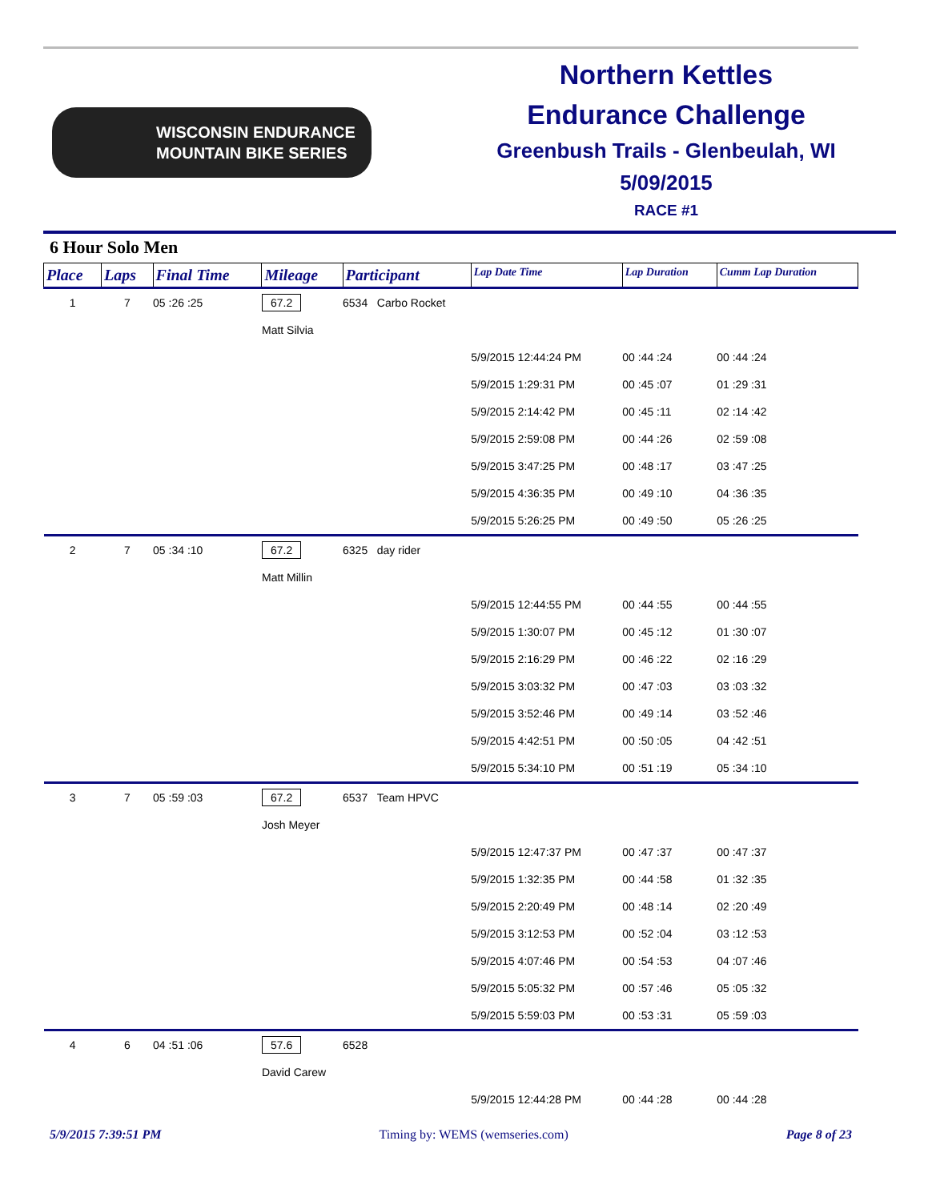WISCONSIN ENDURANCE
MOUNTAIN BIKE SERIES
Northern Kettles
Endurance Challenge
Greenbush Trails - Glenbeulah, WI
5/09/2015
RACE #1
6 Hour Solo Men
| Place | Laps | Final Time | Mileage | Participant | | Lap Date Time | Lap Duration | Cumm Lap Duration |
| --- | --- | --- | --- | --- | --- | --- | --- | --- |
| 1 | 7 | 05 :26 :25 | 67.2 | 6534 | Carbo Rocket | | | |
| | | | Matt Silvia | | | | | |
| | | | | | | 5/9/2015 12:44:24 PM | 00 :44 :24 | 00 :44 :24 |
| | | | | | | 5/9/2015 1:29:31 PM | 00 :45 :07 | 01 :29 :31 |
| | | | | | | 5/9/2015 2:14:42 PM | 00 :45 :11 | 02 :14 :42 |
| | | | | | | 5/9/2015 2:59:08 PM | 00 :44 :26 | 02 :59 :08 |
| | | | | | | 5/9/2015 3:47:25 PM | 00 :48 :17 | 03 :47 :25 |
| | | | | | | 5/9/2015 4:36:35 PM | 00 :49 :10 | 04 :36 :35 |
| | | | | | | 5/9/2015 5:26:25 PM | 00 :49 :50 | 05 :26 :25 |
| 2 | 7 | 05 :34 :10 | 67.2 | 6325 | day rider | | | |
| | | | Matt Millin | | | | | |
| | | | | | | 5/9/2015 12:44:55 PM | 00 :44 :55 | 00 :44 :55 |
| | | | | | | 5/9/2015 1:30:07 PM | 00 :45 :12 | 01 :30 :07 |
| | | | | | | 5/9/2015 2:16:29 PM | 00 :46 :22 | 02 :16 :29 |
| | | | | | | 5/9/2015 3:03:32 PM | 00 :47 :03 | 03 :03 :32 |
| | | | | | | 5/9/2015 3:52:46 PM | 00 :49 :14 | 03 :52 :46 |
| | | | | | | 5/9/2015 4:42:51 PM | 00 :50 :05 | 04 :42 :51 |
| | | | | | | 5/9/2015 5:34:10 PM | 00 :51 :19 | 05 :34 :10 |
| 3 | 7 | 05 :59 :03 | 67.2 | 6537 | Team HPVC | | | |
| | | | Josh Meyer | | | | | |
| | | | | | | 5/9/2015 12:47:37 PM | 00 :47 :37 | 00 :47 :37 |
| | | | | | | 5/9/2015 1:32:35 PM | 00 :44 :58 | 01 :32 :35 |
| | | | | | | 5/9/2015 2:20:49 PM | 00 :48 :14 | 02 :20 :49 |
| | | | | | | 5/9/2015 3:12:53 PM | 00 :52 :04 | 03 :12 :53 |
| | | | | | | 5/9/2015 4:07:46 PM | 00 :54 :53 | 04 :07 :46 |
| | | | | | | 5/9/2015 5:05:32 PM | 00 :57 :46 | 05 :05 :32 |
| | | | | | | 5/9/2015 5:59:03 PM | 00 :53 :31 | 05 :59 :03 |
| 4 | 6 | 04 :51 :06 | 57.6 | 6528 | | | | |
| | | | David Carew | | | | | |
| | | | | | | 5/9/2015 12:44:28 PM | 00 :44 :28 | 00 :44 :28 |
5/9/2015 7:39:51 PM Timing by: WEMS (wemseries.com) Page 8 of 23